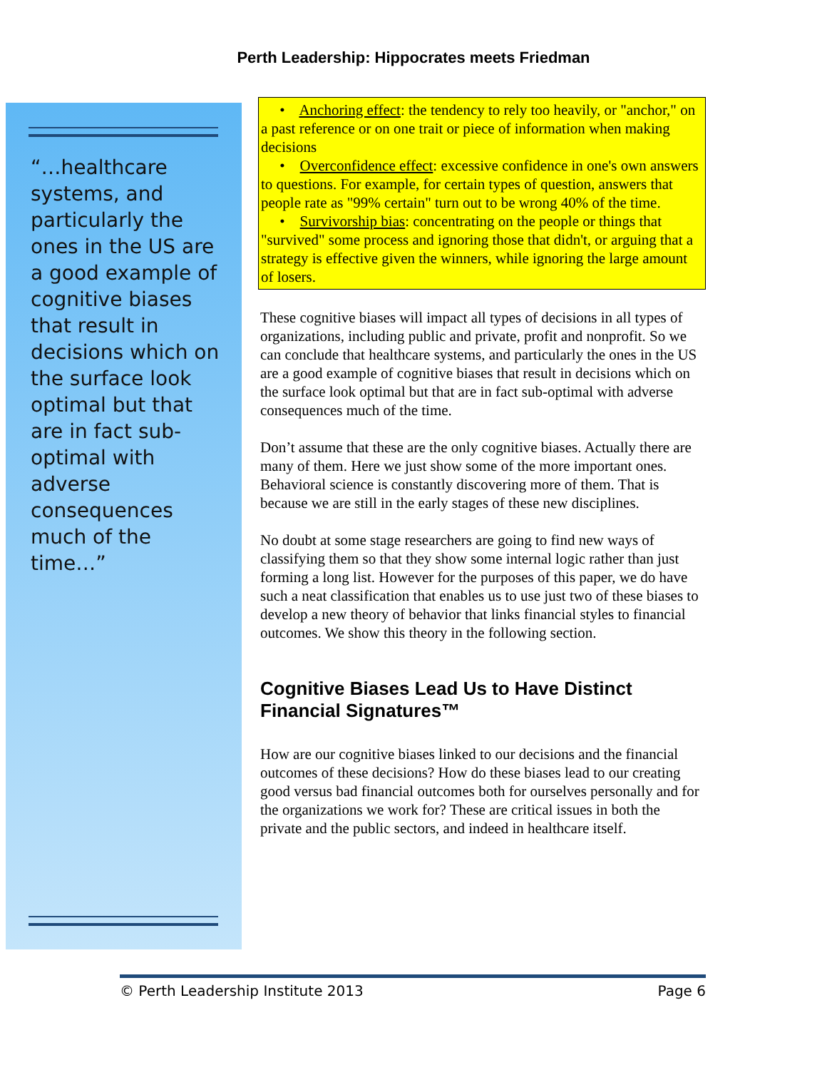Perth Leadership: Hippocrates meets Friedman
“…healthcare systems, and particularly the ones in the US are a good example of cognitive biases that result in decisions which on the surface look optimal but that are in fact sub-optimal with adverse consequences much of the time…”
• Anchoring effect: the tendency to rely too heavily, or "anchor," on a past reference or on one trait or piece of information when making decisions
• Overconfidence effect: excessive confidence in one's own answers to questions. For example, for certain types of question, answers that people rate as "99% certain" turn out to be wrong 40% of the time.
• Survivorship bias: concentrating on the people or things that "survived" some process and ignoring those that didn't, or arguing that a strategy is effective given the winners, while ignoring the large amount of losers.
These cognitive biases will impact all types of decisions in all types of organizations, including public and private, profit and nonprofit. So we can conclude that healthcare systems, and particularly the ones in the US are a good example of cognitive biases that result in decisions which on the surface look optimal but that are in fact sub-optimal with adverse consequences much of the time.
Don’t assume that these are the only cognitive biases. Actually there are many of them. Here we just show some of the more important ones. Behavioral science is constantly discovering more of them. That is because we are still in the early stages of these new disciplines.
No doubt at some stage researchers are going to find new ways of classifying them so that they show some internal logic rather than just forming a long list. However for the purposes of this paper, we do have such a neat classification that enables us to use just two of these biases to develop a new theory of behavior that links financial styles to financial outcomes. We show this theory in the following section.
Cognitive Biases Lead Us to Have Distinct Financial Signatures™
How are our cognitive biases linked to our decisions and the financial outcomes of these decisions? How do these biases lead to our creating good versus bad financial outcomes both for ourselves personally and for the organizations we work for? These are critical issues in both the private and the public sectors, and indeed in healthcare itself.
© Perth Leadership Institute 2013 Page 6